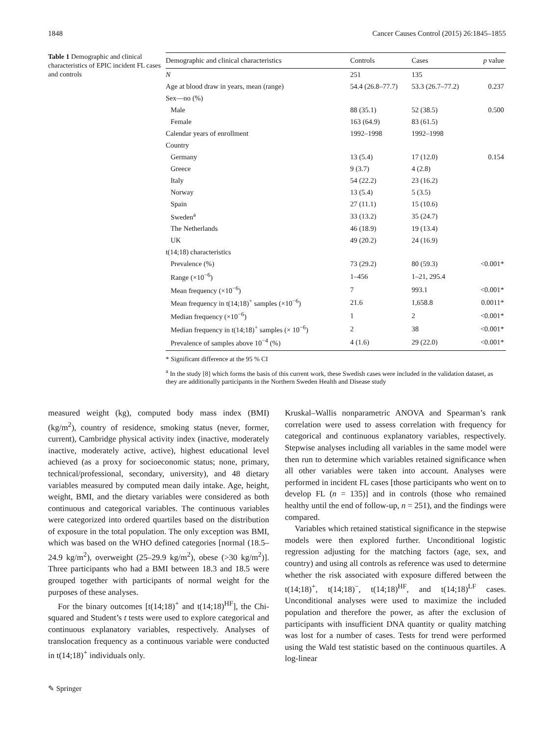1848 Cancer Causes Control (2015) 26:1845–1855
Table 1 Demographic and clinical characteristics of EPIC incident FL cases and controls
| Demographic and clinical characteristics | Controls | Cases | p value |
| --- | --- | --- | --- |
| N | 251 | 135 | |
| Age at blood draw in years, mean (range) | 54.4 (26.8–77.7) | 53.3 (26.7–77.2) | 0.237 |
| Sex—no (%) | | | |
| Male | 88 (35.1) | 52 (38.5) | 0.500 |
| Female | 163 (64.9) | 83 (61.5) | |
| Calendar years of enrollment | 1992–1998 | 1992–1998 | |
| Country | | | |
| Germany | 13 (5.4) | 17 (12.0) | 0.154 |
| Greece | 9 (3.7) | 4 (2.8) | |
| Italy | 54 (22.2) | 23 (16.2) | |
| Norway | 13 (5.4) | 5 (3.5) | |
| Spain | 27 (11.1) | 15 (10.6) | |
| Sweden<sup>a</sup> | 33 (13.2) | 35 (24.7) | |
| The Netherlands | 46 (18.9) | 19 (13.4) | |
| UK | 49 (20.2) | 24 (16.9) | |
| t(14;18) characteristics | | | |
| Prevalence (%) | 73 (29.2) | 80 (59.3) | <0.001* |
| Range (×10<sup>−6</sup>) | 1–456 | 1–21, 295.4 | |
| Mean frequency (×10<sup>−6</sup>) | 7 | 993.1 | <0.001* |
| Mean frequency in t(14;18)<sup>+</sup> samples (×10<sup>−6</sup>) | 21.6 | 1,658.8 | 0.0011* |
| Median frequency (×10<sup>−6</sup>) | 1 | 2 | <0.001* |
| Median frequency in t(14;18)<sup>+</sup> samples (× 10<sup>−6</sup>) | 2 | 38 | <0.001* |
| Prevalence of samples above 10<sup>−4</sup> (%) | 4 (1.6) | 29 (22.0) | <0.001* |
* Significant difference at the 95 % CI
<sup>a</sup> In the study [8] which forms the basis of this current work, these Swedish cases were included in the validation dataset, as they are additionally participants in the Northern Sweden Health and Disease study
measured weight (kg), computed body mass index (BMI) (kg/m<sup>2</sup>), country of residence, smoking status (never, former, current), Cambridge physical activity index (inactive, moderately inactive, moderately active, active), highest educational level achieved (as a proxy for socioeconomic status; none, primary, technical/professional, secondary, university), and 48 dietary variables measured by computed mean daily intake. Age, height, weight, BMI, and the dietary variables were considered as both continuous and categorical variables. The continuous variables were categorized into ordered quartiles based on the distribution of exposure in the total population. The only exception was BMI, which was based on the WHO defined categories [normal (18.5–24.9 kg/m<sup>2</sup>), overweight (25–29.9 kg/m<sup>2</sup>), obese (>30 kg/m<sup>2</sup>)]. Three participants who had a BMI between 18.3 and 18.5 were grouped together with participants of normal weight for the purposes of these analyses.
For the binary outcomes [t(14;18)<sup>+</sup> and t(14;18)<sup>HF</sup>], the Chi-squared and Student’s t tests were used to explore categorical and continuous explanatory variables, respectively. Analyses of translocation frequency as a continuous variable were conducted in t(14;18)<sup>+</sup> individuals only.
Kruskal–Wallis nonparametric ANOVA and Spearman’s rank correlation were used to assess correlation with frequency for categorical and continuous explanatory variables, respectively. Stepwise analyses including all variables in the same model were then run to determine which variables retained significance when all other variables were taken into account. Analyses were performed in incident FL cases [those participants who went on to develop FL (n = 135)] and in controls (those who remained healthy until the end of follow-up, n = 251), and the findings were compared.
Variables which retained statistical significance in the stepwise models were then explored further. Unconditional logistic regression adjusting for the matching factors (age, sex, and country) and using all controls as reference was used to determine whether the risk associated with exposure differed between the t(14;18)<sup>+</sup>, t(14;18)<sup>−</sup>, t(14;18)<sup>HF</sup>, and t(14;18)<sup>LF</sup> cases. Unconditional analyses were used to maximize the included population and therefore the power, as after the exclusion of participants with insufficient DNA quantity or quality matching was lost for a number of cases. Tests for trend were performed using the Wald test statistic based on the continuous quartiles. A log-linear
✎ Springer